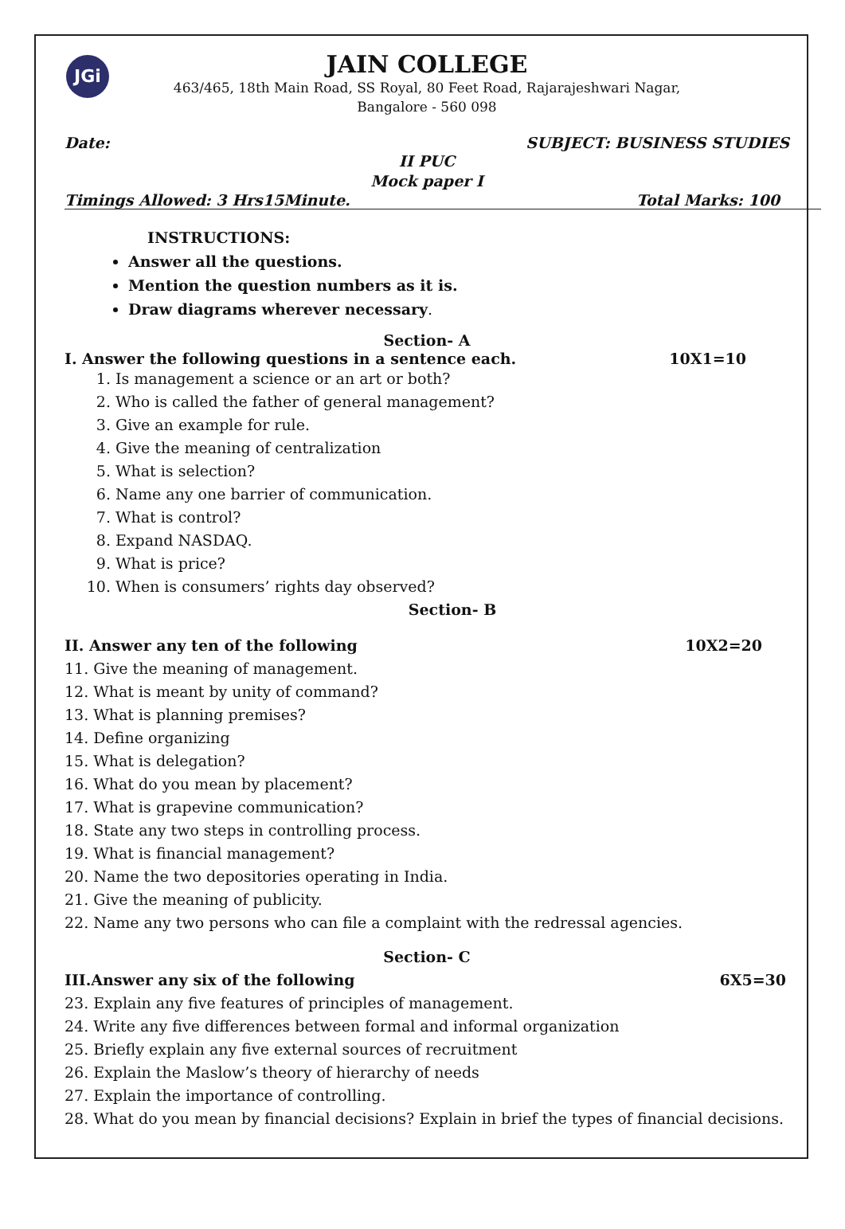JGi
JAIN COLLEGE
463/465, 18th Main Road, SS Royal, 80 Feet Road, Rajarajeshwari Nagar,
Bangalore - 560 098
Date: SUBJECT: BUSINESS STUDIES
II PUC
Mock paper I
Timings Allowed: 3 Hrs15Minute. Total Marks: 100
INSTRUCTIONS:
Answer all the questions.
Mention the question numbers as it is.
Draw diagrams wherever necessary.
Section- A
I. Answer the following questions in a sentence each. 10X1=10
1. Is management a science or an art or both?
2. Who is called the father of general management?
3. Give an example for rule.
4. Give the meaning of centralization
5. What is selection?
6. Name any one barrier of communication.
7. What is control?
8. Expand NASDAQ.
9. What is price?
10. When is consumers’ rights day observed?
Section- B
II. Answer any ten of the following 10X2=20
11. Give the meaning of management.
12. What is meant by unity of command?
13. What is planning premises?
14. Define organizing
15. What is delegation?
16. What do you mean by placement?
17. What is grapevine communication?
18. State any two steps in controlling process.
19. What is financial management?
20. Name the two depositories operating in India.
21. Give the meaning of publicity.
22. Name any two persons who can file a complaint with the redressal agencies.
Section- C
III.Answer any six of the following 6X5=30
23. Explain any five features of principles of management.
24. Write any five differences between formal and informal organization
25. Briefly explain any five external sources of recruitment
26. Explain the Maslow’s theory of hierarchy of needs
27. Explain the importance of controlling.
28. What do you mean by financial decisions? Explain in brief the types of financial decisions.